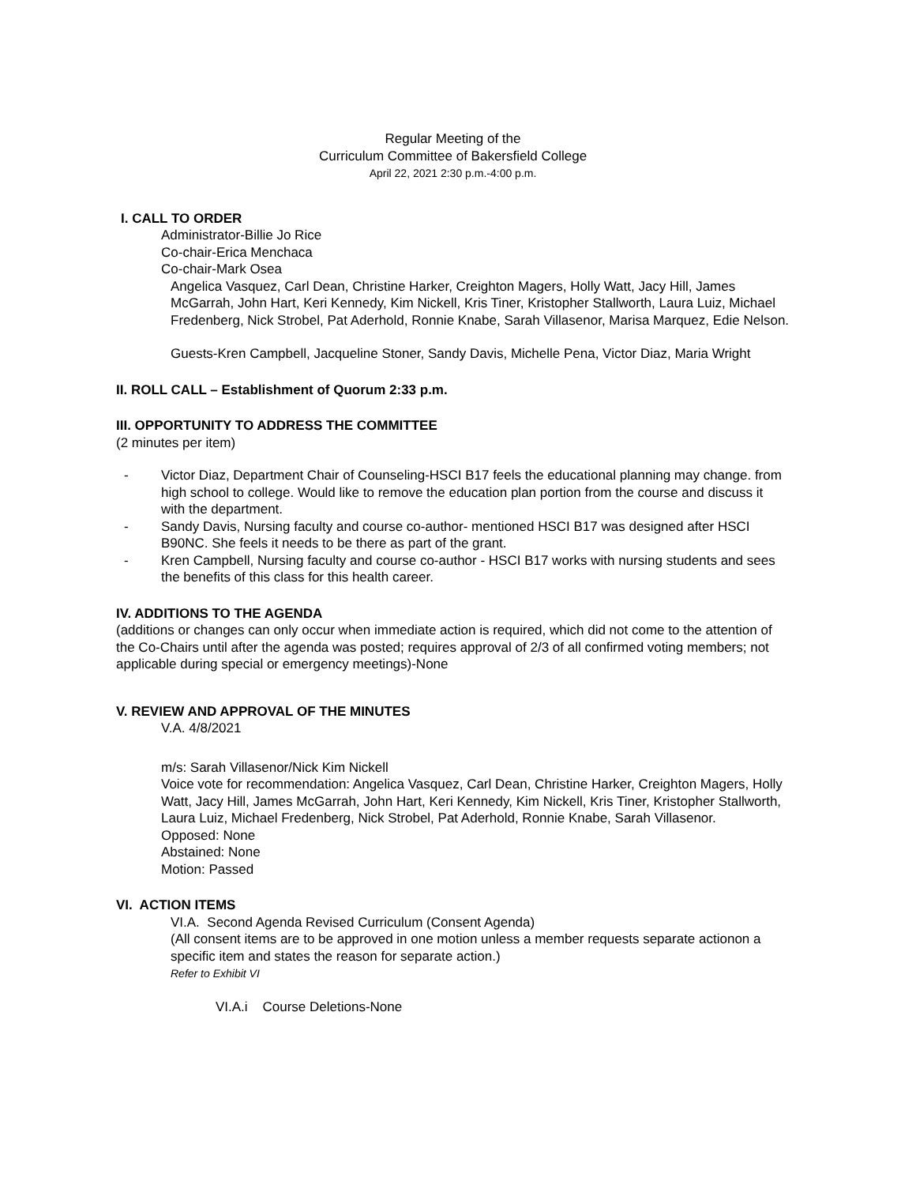Regular Meeting of the
Curriculum Committee of Bakersfield College
April 22, 2021 2:30 p.m.-4:00 p.m.
I. CALL TO ORDER
Administrator-Billie Jo Rice
Co-chair-Erica Menchaca
Co-chair-Mark Osea
Angelica Vasquez, Carl Dean, Christine Harker, Creighton Magers, Holly Watt, Jacy Hill, James McGarrah, John Hart, Keri Kennedy, Kim Nickell, Kris Tiner, Kristopher Stallworth, Laura Luiz, Michael Fredenberg, Nick Strobel, Pat Aderhold, Ronnie Knabe, Sarah Villasenor, Marisa Marquez, Edie Nelson.
Guests-Kren Campbell, Jacqueline Stoner, Sandy Davis, Michelle Pena, Victor Diaz, Maria Wright
II. ROLL CALL – Establishment of Quorum 2:33 p.m.
III. OPPORTUNITY TO ADDRESS THE COMMITTEE
(2 minutes per item)
- Victor Diaz, Department Chair of Counseling-HSCI B17 feels the educational planning may change. from high school to college. Would like to remove the education plan portion from the course and discuss it with the department.
- Sandy Davis, Nursing faculty and course co-author- mentioned HSCI B17 was designed after HSCI B90NC. She feels it needs to be there as part of the grant.
- Kren Campbell, Nursing faculty and course co-author - HSCI B17 works with nursing students and sees the benefits of this class for this health career.
IV. ADDITIONS TO THE AGENDA
(additions or changes can only occur when immediate action is required, which did not come to the attention of the Co-Chairs until after the agenda was posted; requires approval of 2/3 of all confirmed voting members; not applicable during special or emergency meetings)-None
V. REVIEW AND APPROVAL OF THE MINUTES
V.A. 4/8/2021
m/s: Sarah Villasenor/Nick Kim Nickell
Voice vote for recommendation: Angelica Vasquez, Carl Dean, Christine Harker, Creighton Magers, Holly Watt, Jacy Hill, James McGarrah, John Hart, Keri Kennedy, Kim Nickell, Kris Tiner, Kristopher Stallworth, Laura Luiz, Michael Fredenberg, Nick Strobel, Pat Aderhold, Ronnie Knabe, Sarah Villasenor.
Opposed: None
Abstained: None
Motion: Passed
VI. ACTION ITEMS
VI.A. Second Agenda Revised Curriculum (Consent Agenda)
(All consent items are to be approved in one motion unless a member requests separate actionon a specific item and states the reason for separate action.)
Refer to Exhibit VI
VI.A.i Course Deletions-None